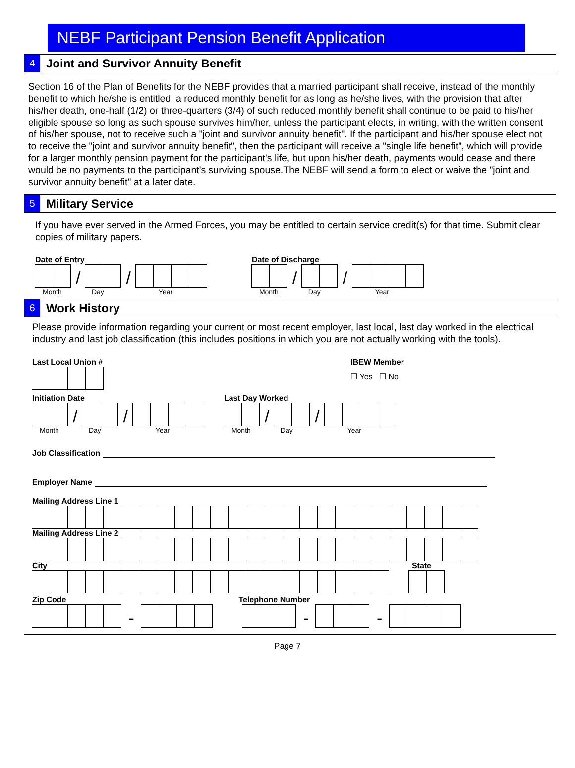NEBF Participant Pension Benefit Application
4
Joint and Survivor Annuity Benefit
Section 16 of the Plan of Benefits for the NEBF provides that a married participant shall receive, instead of the monthly benefit to which he/she is entitled, a reduced monthly benefit for as long as he/she lives, with the provision that after his/her death, one-half (1/2) or three-quarters (3/4) of such reduced monthly benefit shall continue to be paid to his/her eligible spouse so long as such spouse survives him/her, unless the participant elects, in writing, with the written consent of his/her spouse, not to receive such a "joint and survivor annuity benefit". If the participant and his/her spouse elect not to receive the "joint and survivor annuity benefit", then the participant will receive a "single life benefit", which will provide for a larger monthly pension payment for the participant's life, but upon his/her death, payments would cease and there would be no payments to the participant's surviving spouse.The NEBF will send a form to elect or waive the "joint and survivor annuity benefit" at a later date.
5
Military Service
If you have ever served in the Armed Forces, you may be entitled to certain service credit(s) for that time. Submit clear copies of military papers.
Date of Entry
/ /
Month Day Year
Date of Discharge
/ /
Month Day Year
6
Work History
Please provide information regarding your current or most recent employer, last local, last day worked in the electrical industry and last job classification (this includes positions in which you are not actually working with the tools).
Last Local Union # IBEW Member
☐ Yes ☐ No
Initiation Date
/ /
Month Day Year
Last Day Worked
/ /
Month Day Year
Job Classification
Employer Name
Mailing Address Line 1
Mailing Address Line 2
City State
Zip Code Telephone Number
- - -
Page 7